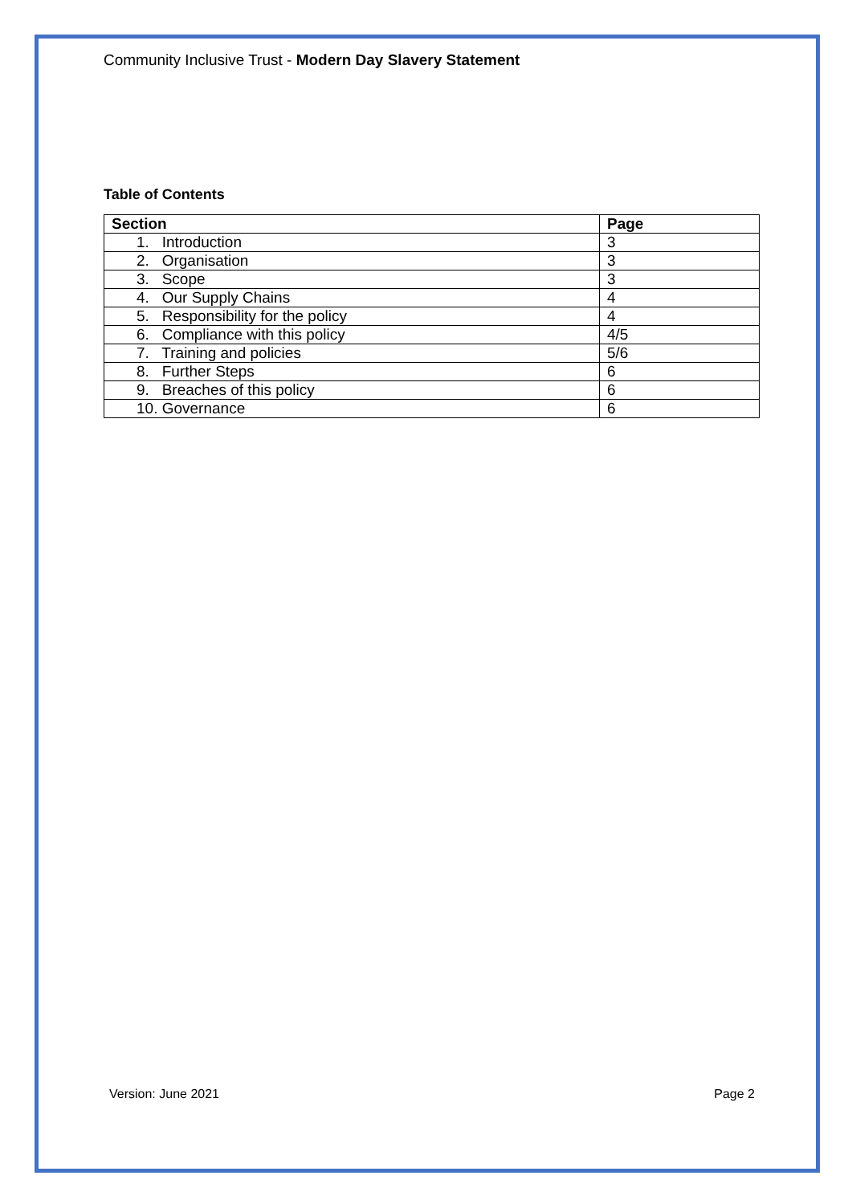Community Inclusive Trust - Modern Day Slavery Statement
Table of Contents
| Section | Page |
| --- | --- |
| 1. Introduction | 3 |
| 2. Organisation | 3 |
| 3. Scope | 3 |
| 4. Our Supply Chains | 4 |
| 5. Responsibility for the policy | 4 |
| 6. Compliance with this policy | 4/5 |
| 7. Training and policies | 5/6 |
| 8. Further Steps | 6 |
| 9. Breaches of this policy | 6 |
| 10. Governance | 6 |
Version: June 2021 Page 2